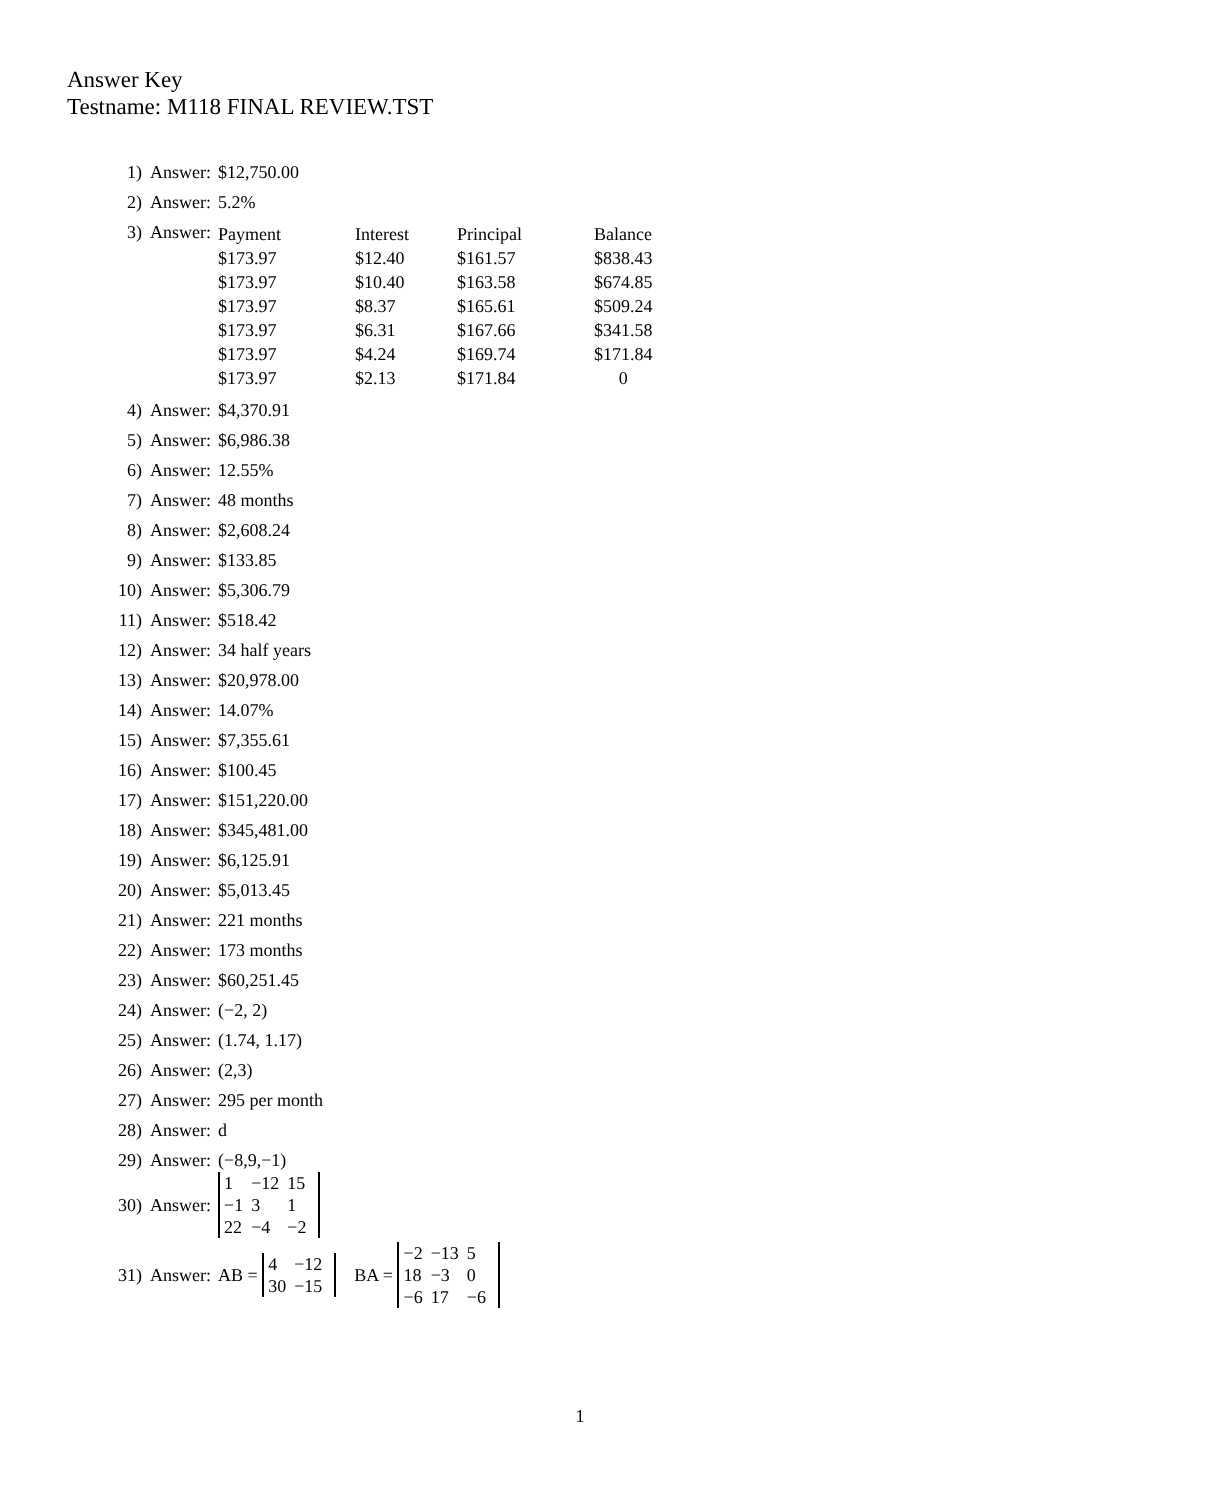Answer Key
Testname: M118 FINAL REVIEW.TST
1) Answer: $12,750.00
2) Answer: 5.2%
3) Answer:
| Payment | Interest | Principal | Balance |
| --- | --- | --- | --- |
| $173.97 | $12.40 | $161.57 | $838.43 |
| $173.97 | $10.40 | $163.58 | $674.85 |
| $173.97 | $8.37 | $165.61 | $509.24 |
| $173.97 | $6.31 | $167.66 | $341.58 |
| $173.97 | $4.24 | $169.74 | $171.84 |
| $173.97 | $2.13 | $171.84 | 0 |
4) Answer: $4,370.91
5) Answer: $6,986.38
6) Answer: 12.55%
7) Answer: 48 months
8) Answer: $2,608.24
9) Answer: $133.85
10) Answer: $5,306.79
11) Answer: $518.42
12) Answer: 34 half years
13) Answer: $20,978.00
14) Answer: 14.07%
15) Answer: $7,355.61
16) Answer: $100.45
17) Answer: $151,220.00
18) Answer: $345,481.00
19) Answer: $6,125.91
20) Answer: $5,013.45
21) Answer: 221 months
22) Answer: 173 months
23) Answer: $60,251.45
24) Answer: (−2, 2)
25) Answer: (1.74, 1.17)
26) Answer: (2,3)
27) Answer: 295 per month
28) Answer: d
29) Answer: (−8,9,−1)
30) Answer:
| 1 | −12 | 15 |
| −1 | 3 | 1 |
| 22 | −4 | −2 |
31) Answer: AB =
| 4 | −12 |
| 30 | −15 |
BA =
| −2 | −13 | 5 |
| 18 | −3 | 0 |
| −6 | 17 | −6 |
1